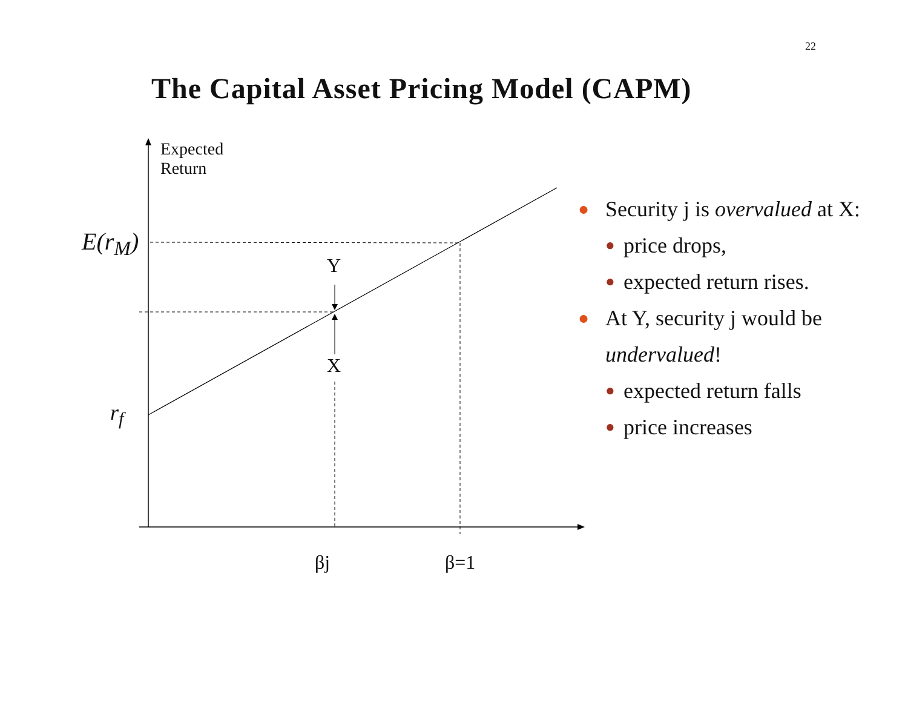22
The Capital Asset Pricing Model (CAPM)
Expected
Return
E(r<sub>M</sub>)
r<sub>f</sub>
Y
X
βj β=1
● Security j is overvalued at X:
● price drops,
● expected return rises.
● At Y, security j would be undervalued!
● expected return falls
● price increases